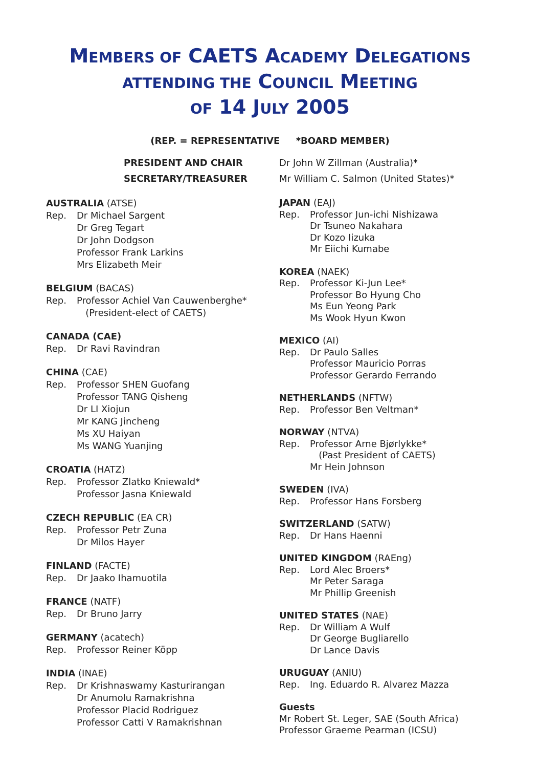MEMBERS OF CAETS ACADEMY DELEGATIONS
ATTENDING THE COUNCIL MEETING
OF 14 JULY 2005
(REP. = REPRESENTATIVE *BOARD MEMBER)
PRESIDENT AND CHAIR
Dr John W Zillman (Australia)*
SECRETARY/TREASURER
Mr William C. Salmon (United States)*
AUSTRALIA (ATSE)
Rep. Dr Michael Sargent
Dr Greg Tegart
Dr John Dodgson
Professor Frank Larkins
Mrs Elizabeth Meir
BELGIUM (BACAS)
Rep. Professor Achiel Van Cauwenberghe*
(President-elect of CAETS)
CANADA (CAE)
Rep. Dr Ravi Ravindran
CHINA (CAE)
Rep. Professor SHEN Guofang
Professor TANG Qisheng
Dr LI Xiojun
Mr KANG Jincheng
Ms XU Haiyan
Ms WANG Yuanjing
CROATIA (HATZ)
Rep. Professor Zlatko Kniewald*
Professor Jasna Kniewald
CZECH REPUBLIC (EA CR)
Rep. Professor Petr Zuna
Dr Milos Hayer
FINLAND (FACTE)
Rep. Dr Jaako Ihamuotila
FRANCE (NATF)
Rep. Dr Bruno Jarry
GERMANY (acatech)
Rep. Professor Reiner Köpp
INDIA (INAE)
Rep. Dr Krishnaswamy Kasturirangan
Dr Anumolu Ramakrishna
Professor Placid Rodriguez
Professor Catti V Ramakrishnan
JAPAN (EAJ)
Rep. Professor Jun-ichi Nishizawa
Dr Tsuneo Nakahara
Dr Kozo Iizuka
Mr Eiichi Kumabe
KOREA (NAEK)
Rep. Professor Ki-Jun Lee*
Professor Bo Hyung Cho
Ms Eun Yeong Park
Ms Wook Hyun Kwon
MEXICO (AI)
Rep. Dr Paulo Salles
Professor Mauricio Porras
Professor Gerardo Ferrando
NETHERLANDS (NFTW)
Rep. Professor Ben Veltman*
NORWAY (NTVA)
Rep. Professor Arne Bjørlykke*
(Past President of CAETS)
Mr Hein Johnson
SWEDEN (IVA)
Rep. Professor Hans Forsberg
SWITZERLAND (SATW)
Rep. Dr Hans Haenni
UNITED KINGDOM (RAEng)
Rep. Lord Alec Broers*
Mr Peter Saraga
Mr Phillip Greenish
UNITED STATES (NAE)
Rep. Dr William A Wulf
Dr George Bugliarello
Dr Lance Davis
URUGUAY (ANIU)
Rep. Ing. Eduardo R. Alvarez Mazza
Guests
Mr Robert St. Leger, SAE (South Africa)
Professor Graeme Pearman (ICSU)